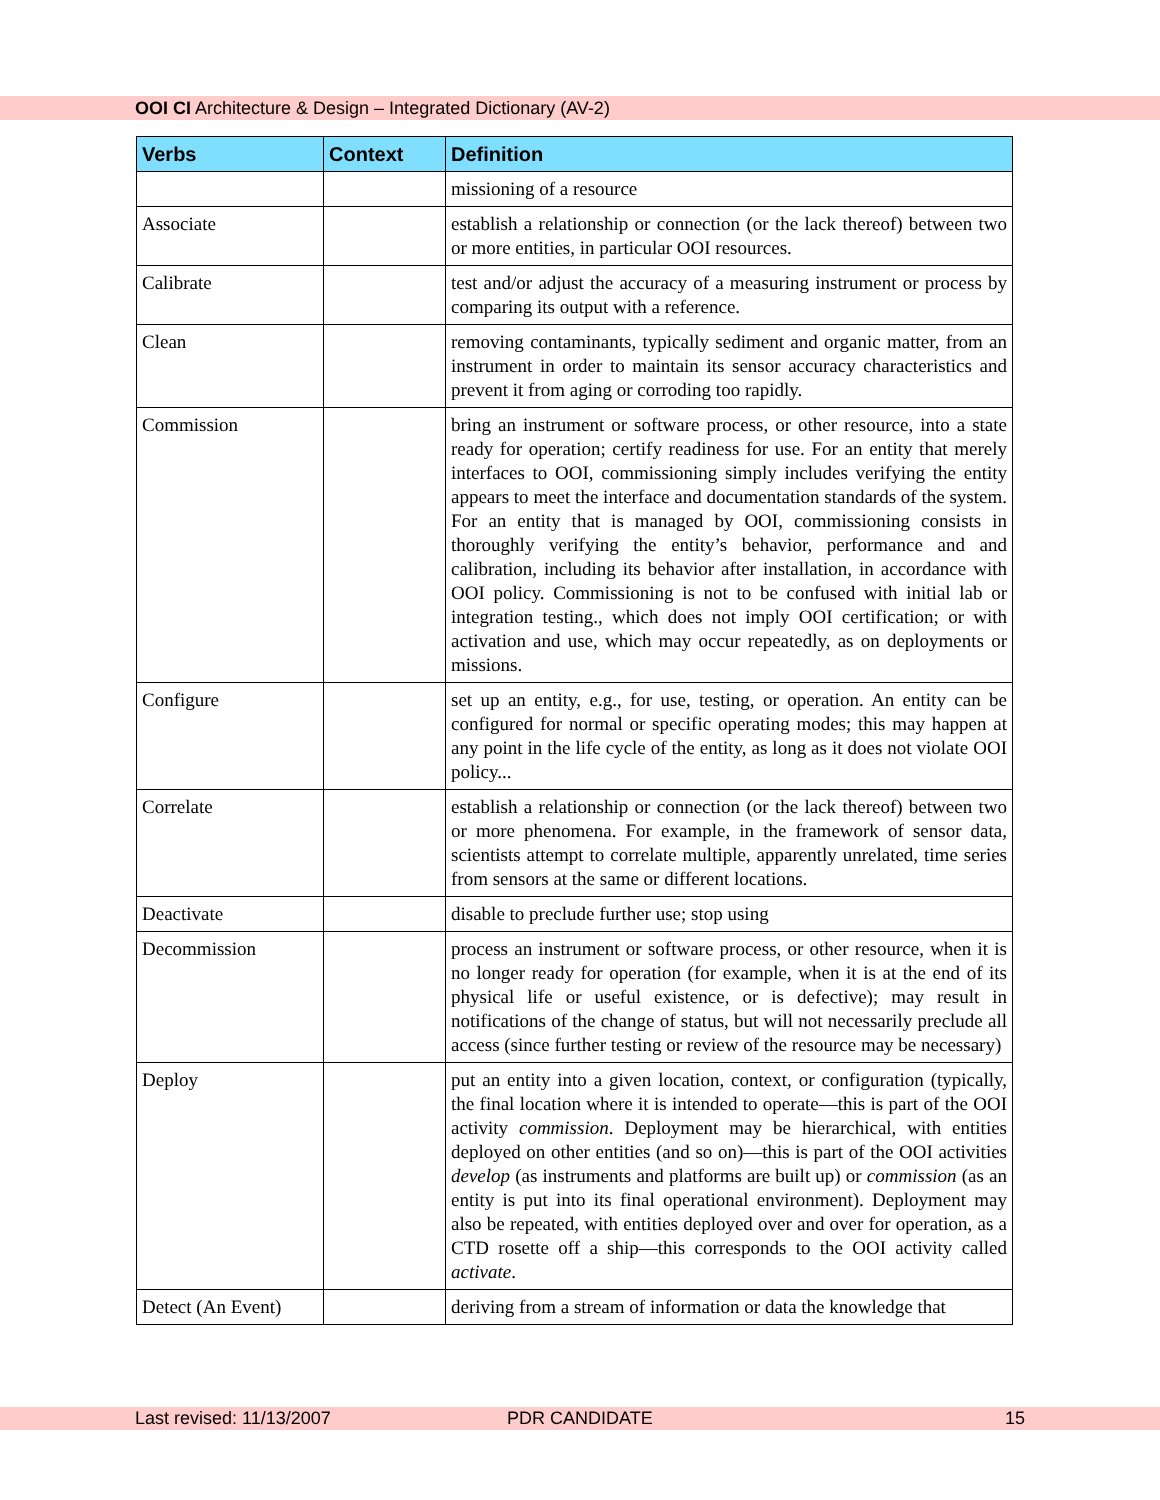OOI CI Architecture & Design – Integrated Dictionary (AV-2)
| Verbs | Context | Definition |
| --- | --- | --- |
| | | missioning of a resource |
| Associate | | establish a relationship or connection (or the lack thereof) between two or more entities, in particular OOI resources. |
| Calibrate | | test and/or adjust the accuracy of a measuring instrument or process by comparing its output with a reference. |
| Clean | | removing contaminants, typically sediment and organic matter, from an instrument in order to maintain its sensor accuracy characteristics and prevent it from aging or corroding too rapidly. |
| Commission | | bring an instrument or software process, or other resource, into a state ready for operation; certify readiness for use. For an entity that merely interfaces to OOI, commissioning simply includes verifying the entity appears to meet the interface and documentation standards of the system. For an entity that is managed by OOI, commissioning consists in thoroughly verifying the entity’s behavior, performance and and calibration, including its behavior after installation, in accordance with OOI policy. Commissioning is not to be confused with initial lab or integration testing., which does not imply OOI certification; or with activation and use, which may occur repeatedly, as on deployments or missions. |
| Configure | | set up an entity, e.g., for use, testing, or operation. An entity can be configured for normal or specific operating modes; this may happen at any point in the life cycle of the entity, as long as it does not violate OOI policy... |
| Correlate | | establish a relationship or connection (or the lack thereof) between two or more phenomena. For example, in the framework of sensor data, scientists attempt to correlate multiple, apparently unrelated, time series from sensors at the same or different locations. |
| Deactivate | | disable to preclude further use; stop using |
| Decommission | | process an instrument or software process, or other resource, when it is no longer ready for operation (for example, when it is at the end of its physical life or useful existence, or is defective); may result in notifications of the change of status, but will not necessarily preclude all access (since further testing or review of the resource may be necessary) |
| Deploy | | put an entity into a given location, context, or configuration (typically, the final location where it is intended to operate—this is part of the OOI activity commission . Deployment may be hierarchical, with entities deployed on other entities (and so on)—this is part of the OOI activities develop (as instruments and platforms are built up) or commission (as an entity is put into its final operational environment). Deployment may also be repeated, with entities deployed over and over for operation, as a CTD rosette off a ship—this corresponds to the OOI activity called activate . |
| Detect (An Event) | | deriving from a stream of information or data the knowledge that |
Last revised: 11/13/2007 PDR CANDIDATE 15